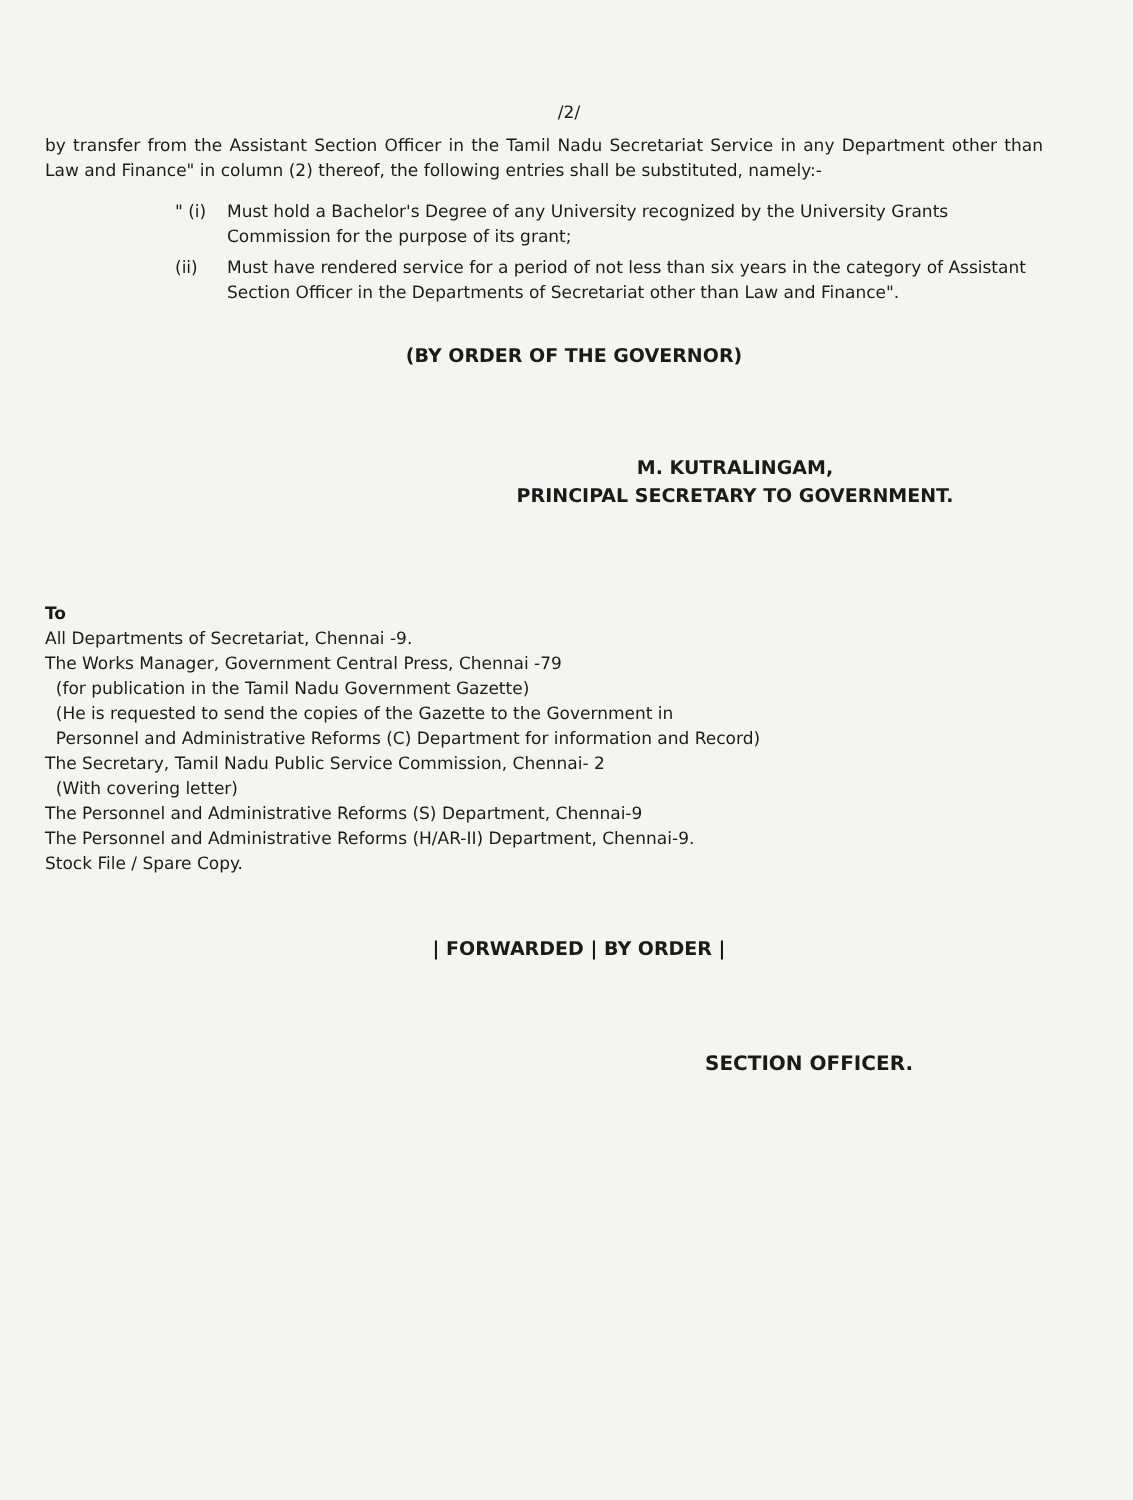/2/
by transfer from the Assistant Section Officer in the Tamil Nadu Secretariat Service in any Department other than Law and Finance" in column (2) thereof, the following entries shall be substituted, namely:-
" (i) Must hold a Bachelor's Degree of any University recognized by the University Grants Commission for the purpose of its grant;
(ii) Must have rendered service for a period of not less than six years in the category of Assistant Section Officer in the Departments of Secretariat other than Law and Finance".
(BY ORDER OF THE GOVERNOR)
M. KUTRALINGAM,
PRINCIPAL SECRETARY TO GOVERNMENT.
To
All Departments of Secretariat, Chennai -9.
The Works Manager, Government Central Press, Chennai -79
(for publication in the Tamil Nadu Government Gazette)
(He is requested to send the copies of the Gazette to the Government in
Personnel and Administrative Reforms (C) Department for information and Record)
The Secretary, Tamil Nadu Public Service Commission, Chennai- 2
(With covering letter)
The Personnel and Administrative Reforms (S) Department, Chennai-9
The Personnel and Administrative Reforms (H/AR-II) Department, Chennai-9.
Stock File / Spare Copy.
| FORWARDED | BY ORDER |
SECTION OFFICER.